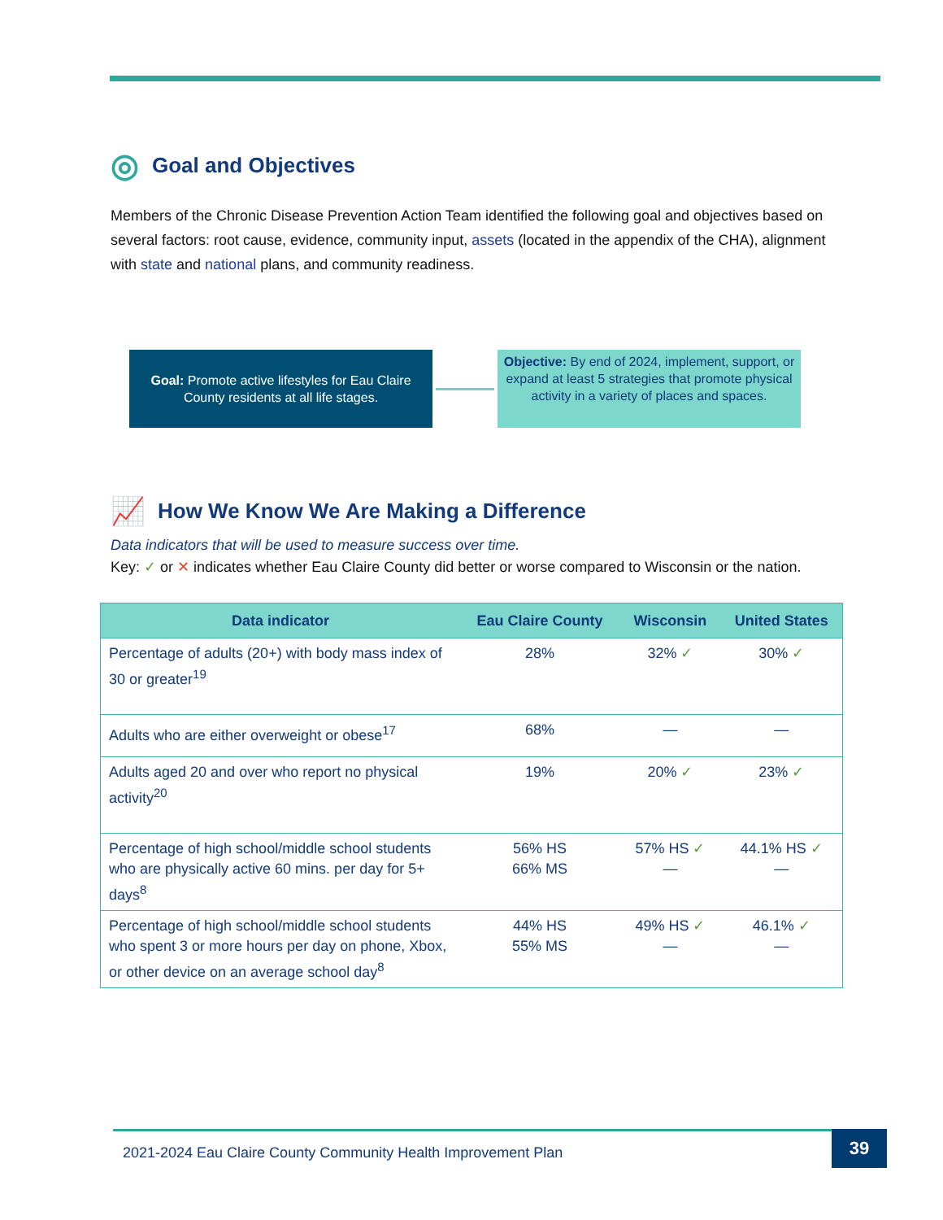◎ Goal and Objectives
Members of the Chronic Disease Prevention Action Team identified the following goal and objectives based on several factors: root cause, evidence, community input, assets (located in the appendix of the CHA), alignment with state and national plans, and community readiness.
Goal: Promote active lifestyles for Eau Claire County residents at all life stages.
Objective: By end of 2024, implement, support, or expand at least 5 strategies that promote physical activity in a variety of places and spaces.
📈 How We Know We Are Making a Difference
Data indicators that will be used to measure success over time.
Key: ✓ or ✕ indicates whether Eau Claire County did better or worse compared to Wisconsin or the nation.
| Data indicator | Eau Claire County | Wisconsin | United States |
| --- | --- | --- | --- |
| Percentage of adults (20+) with body mass index of 30 or greater<sup>19</sup> | 28% | 32% ✓ | 30% ✓ |
| Adults who are either overweight or obese<sup>17</sup> | 68% | — | — |
| Adults aged 20 and over who report no physical activity<sup>20</sup> | 19% | 20% ✓ | 23% ✓ |
| Percentage of high school/middle school students who are physically active 60 mins. per day for 5+ days<sup>8</sup> | 56% HS 66% MS | 57% HS ✓ — | 44.1% HS ✓ — |
| Percentage of high school/middle school students who spent 3 or more hours per day on phone, Xbox, or other device on an average school day<sup>8</sup> | 44% HS 55% MS | 49% HS ✓ — | 46.1% ✓ — |
2021-2024 Eau Claire County Community Health Improvement Plan 39